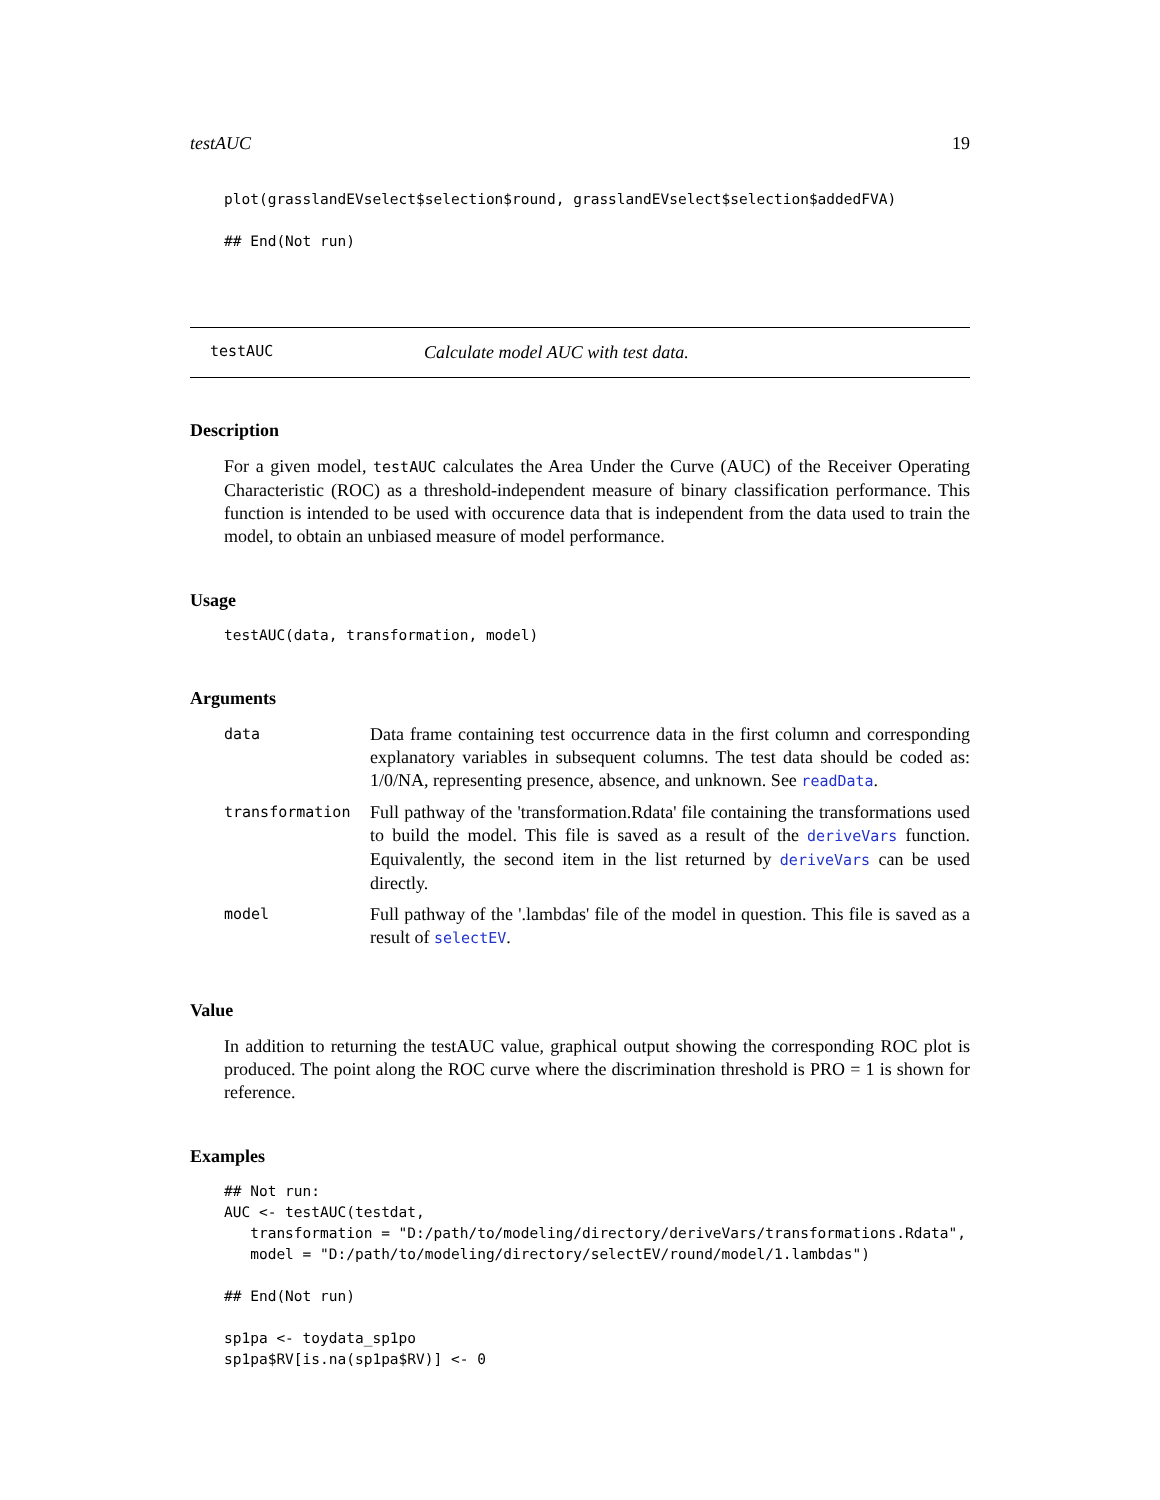testAUC 19
plot(grasslandEVselect$selection$round, grasslandEVselect$selection$addedFVA)

## End(Not run)
testAUC Calculate model AUC with test data.
Description
For a given model, testAUC calculates the Area Under the Curve (AUC) of the Receiver Operating Characteristic (ROC) as a threshold-independent measure of binary classification performance. This function is intended to be used with occurence data that is independent from the data used to train the model, to obtain an unbiased measure of model performance.
Usage
testAUC(data, transformation, model)
Arguments
| data | Data frame containing test occurrence data in the first column and corresponding explanatory variables in subsequent columns. The test data should be coded as: 1/0/NA, representing presence, absence, and unknown. See readData . |
| transformation | Full pathway of the 'transformation.Rdata' file containing the transformations used to build the model. This file is saved as a result of the deriveVars function. Equivalently, the second item in the list returned by deriveVars can be used directly. |
| model | Full pathway of the '.lambdas' file of the model in question. This file is saved as a result of selectEV . |
Value
In addition to returning the testAUC value, graphical output showing the corresponding ROC plot is produced. The point along the ROC curve where the discrimination threshold is PRO = 1 is shown for reference.
Examples
## Not run:
AUC <- testAUC(testdat,
   transformation = "D:/path/to/modeling/directory/deriveVars/transformations.Rdata",
   model = "D:/path/to/modeling/directory/selectEV/round/model/1.lambdas")

## End(Not run)

sp1pa <- toydata_sp1po
sp1pa$RV[is.na(sp1pa$RV)] <- 0